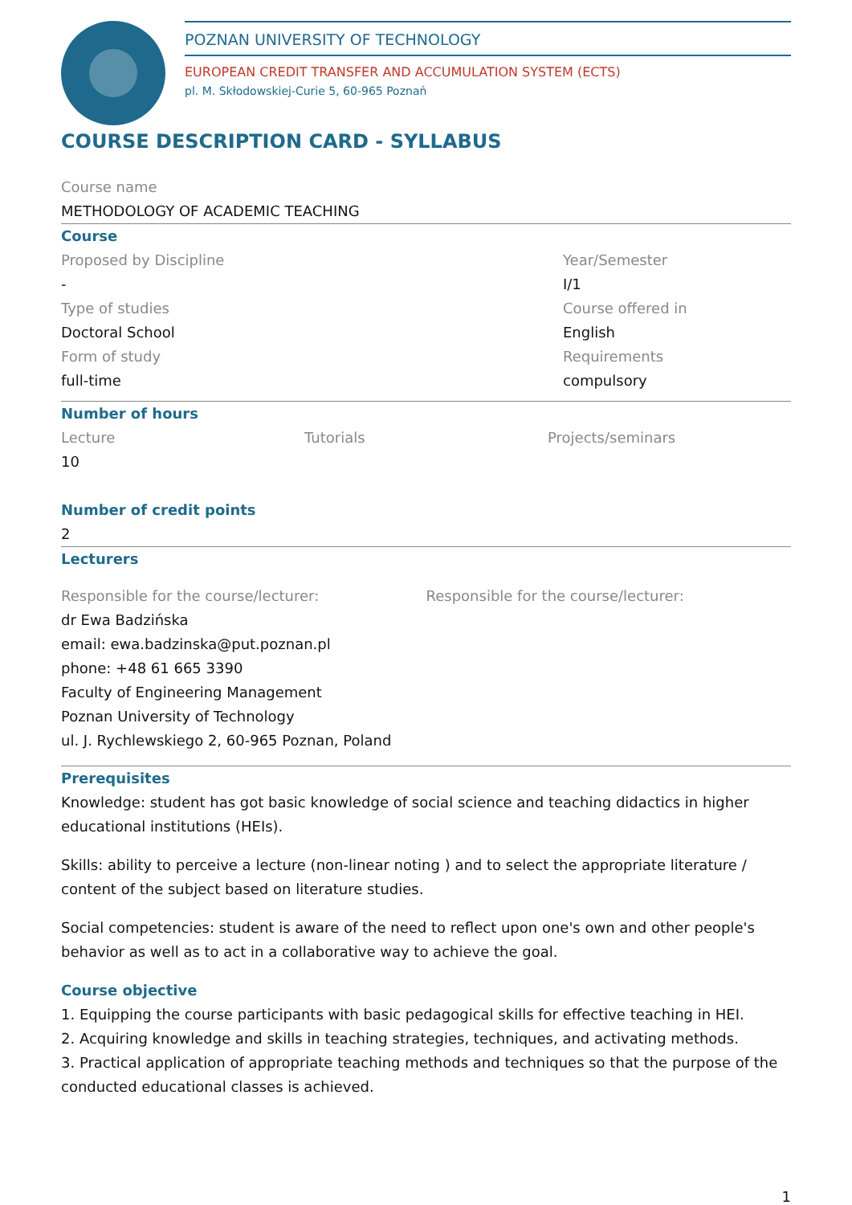POZNAN UNIVERSITY OF TECHNOLOGY
EUROPEAN CREDIT TRANSFER AND ACCUMULATION SYSTEM (ECTS)
pl. M. Skłodowskiej-Curie 5, 60-965 Poznań
COURSE DESCRIPTION CARD - SYLLABUS
Course name
METHODOLOGY OF ACADEMIC TEACHING
Course
Proposed by Discipline
-
Type of studies
Doctoral School
Form of study
full-time
Year/Semester
I/1
Course offered in
English
Requirements
compulsory
Number of hours
Lecture
10
Tutorials Projects/seminars
Number of credit points
2
Lecturers
Responsible for the course/lecturer:
dr Ewa Badzińska
email: ewa.badzinska@put.poznan.pl
phone: +48 61 665 3390
Faculty of Engineering Management
Poznan University of Technology
ul. J. Rychlewskiego 2, 60-965 Poznan, Poland
Responsible for the course/lecturer:
Prerequisites
Knowledge: student has got basic knowledge of social science and teaching didactics in higher educational institutions (HEIs).
Skills: ability to perceive a lecture (non-linear noting ) and to select the appropriate literature / content of the subject based on literature studies.
Social competencies: student is aware of the need to reflect upon one's own and other people's behavior as well as to act in a collaborative way to achieve the goal.
Course objective
1. Equipping the course participants with basic pedagogical skills for effective teaching in HEI.
2. Acquiring knowledge and skills in teaching strategies, techniques, and activating methods.
3. Practical application of appropriate teaching methods and techniques so that the purpose of the conducted educational classes is achieved.
1